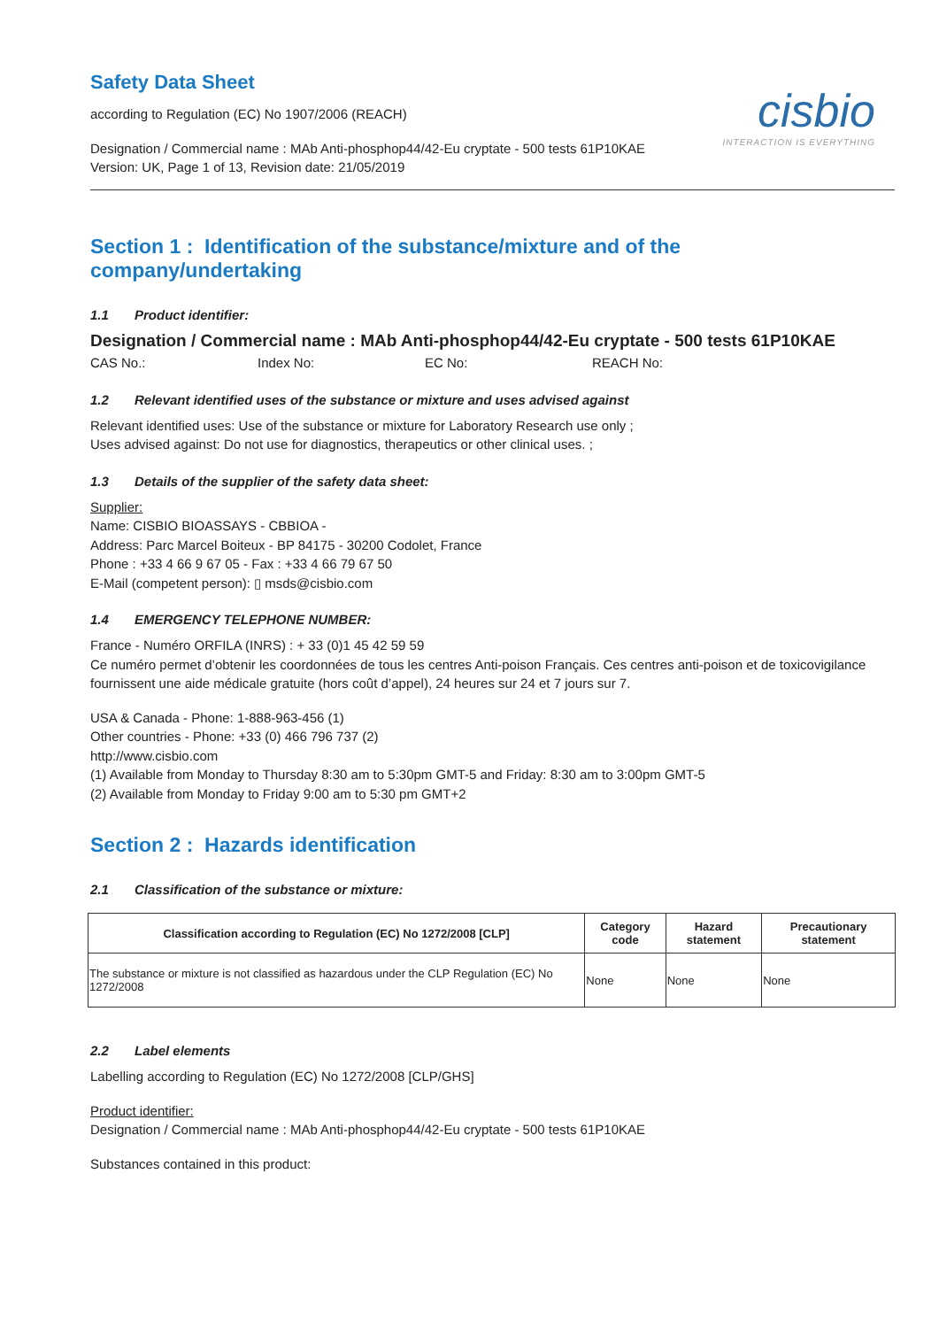cisbio
INTERACTION IS EVERYTHING
Safety Data Sheet
according to Regulation (EC) No 1907/2006 (REACH)
Designation / Commercial name : MAb Anti-phosphop44/42-Eu cryptate - 500 tests 61P10KAE
Version: UK, Page 1 of 13, Revision date: 21/05/2019
Section 1 : Identification of the substance/mixture and of the company/undertaking
1.1 Product identifier:
Designation / Commercial name : MAb Anti-phosphop44/42-Eu cryptate - 500 tests 61P10KAE
CAS No.: Index No: EC No: REACH No:
1.2 Relevant identified uses of the substance or mixture and uses advised against
Relevant identified uses: Use of the substance or mixture for Laboratory Research use only ;
Uses advised against: Do not use for diagnostics, therapeutics or other clinical uses. ;
1.3 Details of the supplier of the safety data sheet:
Supplier:
Name: CISBIO BIOASSAYS - CBBIOA -
Address: Parc Marcel Boiteux - BP 84175 - 30200 Codolet, France
Phone : +33 4 66 9 67 05 - Fax : +33 4 66 79 67 50
E-Mail (competent person): ▯ msds@cisbio.com
1.4 EMERGENCY TELEPHONE NUMBER:
France - Numéro ORFILA (INRS) : + 33 (0)1 45 42 59 59
Ce numéro permet d’obtenir les coordonnées de tous les centres Anti-poison Français. Ces centres anti-poison et de toxicovigilance fournissent une aide médicale gratuite (hors coût d’appel), 24 heures sur 24 et 7 jours sur 7.
USA & Canada - Phone: 1-888-963-456 (1)
Other countries - Phone: +33 (0) 466 796 737 (2)
http://www.cisbio.com
(1) Available from Monday to Thursday 8:30 am to 5:30pm GMT-5 and Friday: 8:30 am to 3:00pm GMT-5
(2) Available from Monday to Friday 9:00 am to 5:30 pm GMT+2
Section 2 : Hazards identification
2.1 Classification of the substance or mixture:
| Classification according to Regulation (EC) No 1272/2008 [CLP] | Category code | Hazard statement | Precautionary statement |
| --- | --- | --- | --- |
| The substance or mixture is not classified as hazardous under the CLP Regulation (EC) No 1272/2008 | None | None | None |
2.2 Label elements
Labelling according to Regulation (EC) No 1272/2008 [CLP/GHS]
Product identifier:
Designation / Commercial name : MAb Anti-phosphop44/42-Eu cryptate - 500 tests 61P10KAE
Substances contained in this product: